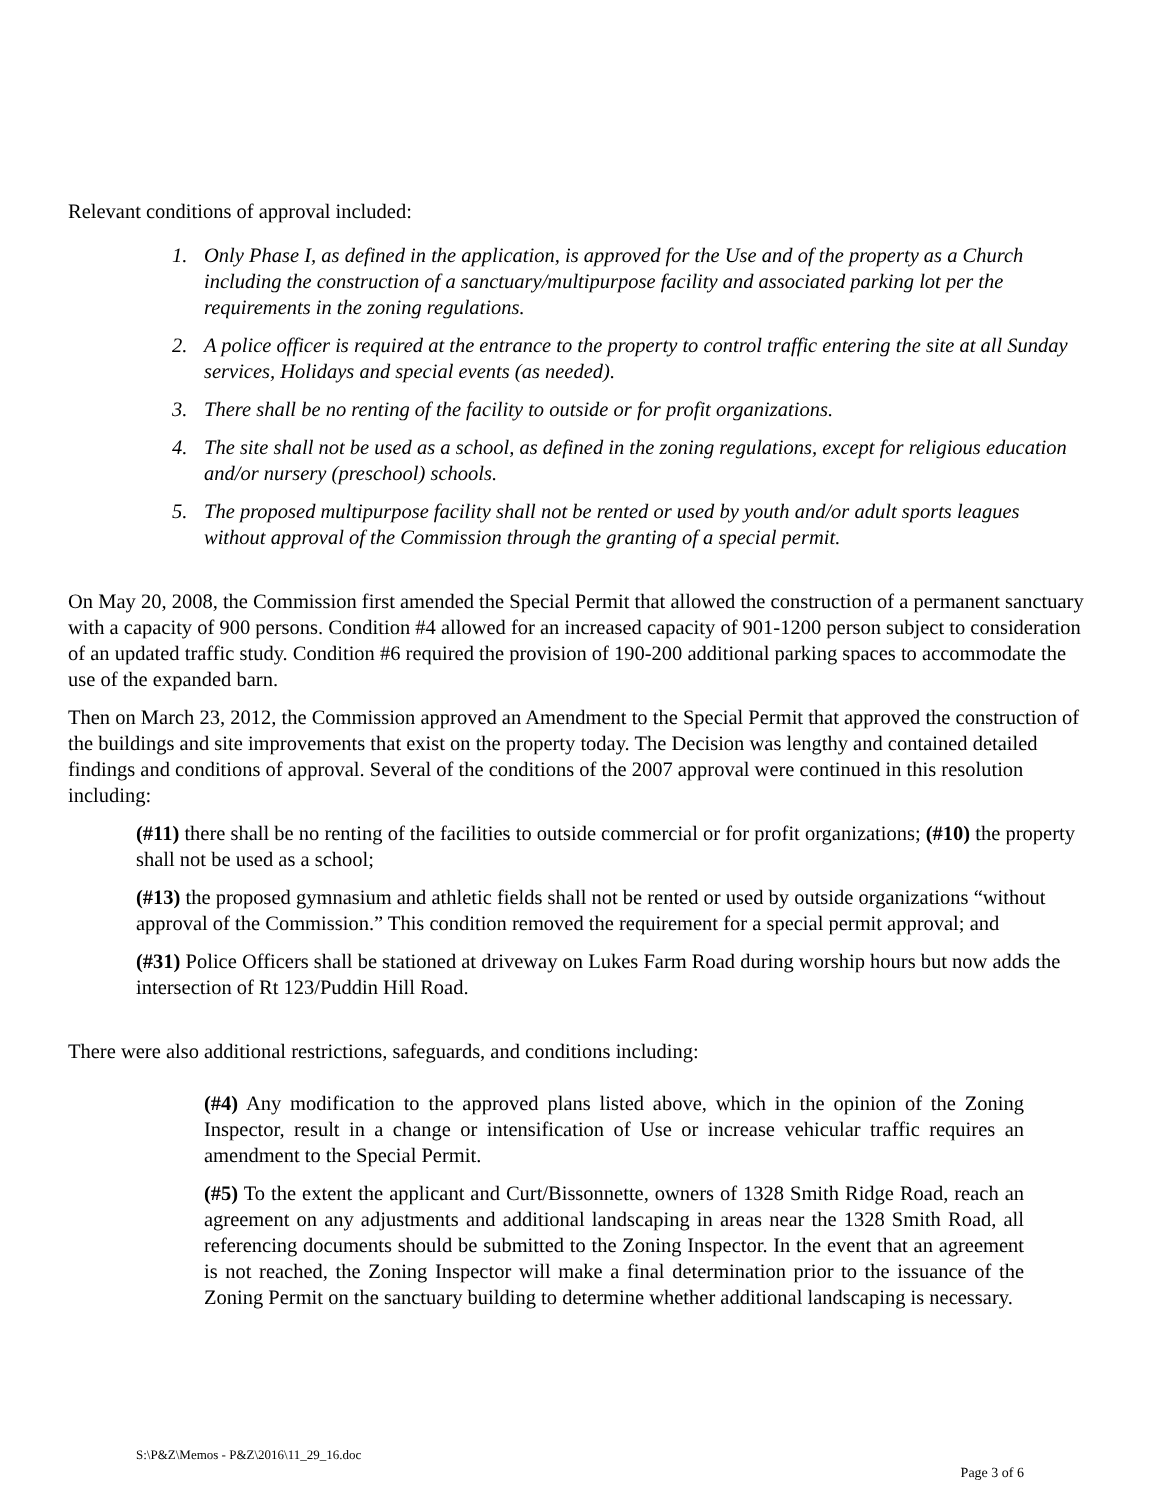Relevant conditions of approval included:
1. Only Phase I, as defined in the application, is approved for the Use and of the property as a Church including the construction of a sanctuary/multipurpose facility and associated parking lot per the requirements in the zoning regulations.
2. A police officer is required at the entrance to the property to control traffic entering the site at all Sunday services, Holidays and special events (as needed).
3. There shall be no renting of the facility to outside or for profit organizations.
4. The site shall not be used as a school, as defined in the zoning regulations, except for religious education and/or nursery (preschool) schools.
5. The proposed multipurpose facility shall not be rented or used by youth and/or adult sports leagues without approval of the Commission through the granting of a special permit.
On May 20, 2008, the Commission first amended the Special Permit that allowed the construction of a permanent sanctuary with a capacity of 900 persons. Condition #4 allowed for an increased capacity of 901-1200 person subject to consideration of an updated traffic study. Condition #6 required the provision of 190-200 additional parking spaces to accommodate the use of the expanded barn.
Then on March 23, 2012, the Commission approved an Amendment to the Special Permit that approved the construction of the buildings and site improvements that exist on the property today. The Decision was lengthy and contained detailed findings and conditions of approval. Several of the conditions of the 2007 approval were continued in this resolution including:
(#11) there shall be no renting of the facilities to outside commercial or for profit organizations; (#10) the property shall not be used as a school;
(#13) the proposed gymnasium and athletic fields shall not be rented or used by outside organizations “without approval of the Commission.” This condition removed the requirement for a special permit approval; and
(#31) Police Officers shall be stationed at driveway on Lukes Farm Road during worship hours but now adds the intersection of Rt 123/Puddin Hill Road.
There were also additional restrictions, safeguards, and conditions including:
(#4) Any modification to the approved plans listed above, which in the opinion of the Zoning Inspector, result in a change or intensification of Use or increase vehicular traffic requires an amendment to the Special Permit.
(#5) To the extent the applicant and Curt/Bissonnette, owners of 1328 Smith Ridge Road, reach an agreement on any adjustments and additional landscaping in areas near the 1328 Smith Road, all referencing documents should be submitted to the Zoning Inspector. In the event that an agreement is not reached, the Zoning Inspector will make a final determination prior to the issuance of the Zoning Permit on the sanctuary building to determine whether additional landscaping is necessary.
S:\P&Z\Memos - P&Z\2016\11_29_16.doc
Page 3 of 6